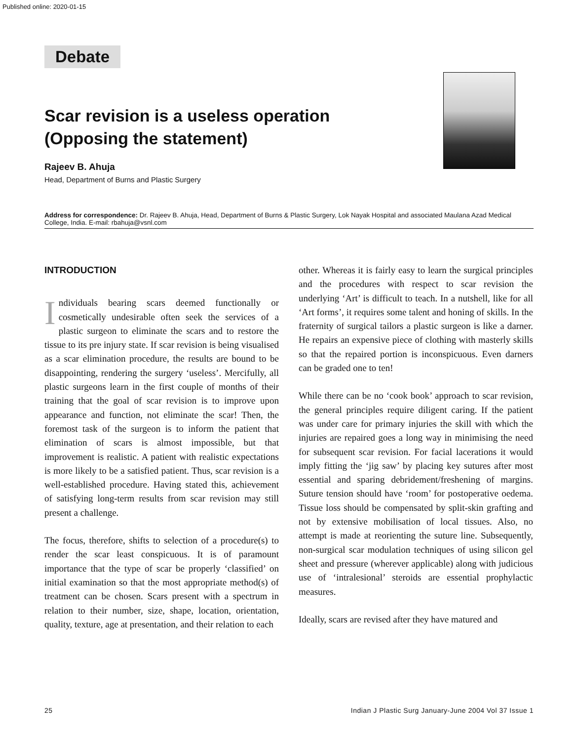Published online: 2020-01-15
Debate
Scar revision is a useless operation
(Opposing the statement)
Rajeev B. Ahuja
Head, Department of Burns and Plastic Surgery
Address for correspondence: Dr. Rajeev B. Ahuja, Head, Department of Burns & Plastic Surgery, Lok Nayak Hospital and associated Maulana Azad Medical College, India. E-mail: rbahuja@vsnl.com
INTRODUCTION
Individuals bearing scars deemed functionally or cosmetically undesirable often seek the services of a plastic surgeon to eliminate the scars and to restore the tissue to its pre injury state. If scar revision is being visualised as a scar elimination procedure, the results are bound to be disappointing, rendering the surgery ‘useless’. Mercifully, all plastic surgeons learn in the first couple of months of their training that the goal of scar revision is to improve upon appearance and function, not eliminate the scar! Then, the foremost task of the surgeon is to inform the patient that elimination of scars is almost impossible, but that improvement is realistic. A patient with realistic expectations is more likely to be a satisfied patient. Thus, scar revision is a well-established procedure. Having stated this, achievement of satisfying long-term results from scar revision may still present a challenge.
The focus, therefore, shifts to selection of a procedure(s) to render the scar least conspicuous. It is of paramount importance that the type of scar be properly ‘classified’ on initial examination so that the most appropriate method(s) of treatment can be chosen. Scars present with a spectrum in relation to their number, size, shape, location, orientation, quality, texture, age at presentation, and their relation to each
other. Whereas it is fairly easy to learn the surgical principles and the procedures with respect to scar revision the underlying ‘Art’ is difficult to teach. In a nutshell, like for all ‘Art forms’, it requires some talent and honing of skills. In the fraternity of surgical tailors a plastic surgeon is like a darner. He repairs an expensive piece of clothing with masterly skills so that the repaired portion is inconspicuous. Even darners can be graded one to ten!
While there can be no ‘cook book’ approach to scar revision, the general principles require diligent caring. If the patient was under care for primary injuries the skill with which the injuries are repaired goes a long way in minimising the need for subsequent scar revision. For facial lacerations it would imply fitting the ‘jig saw’ by placing key sutures after most essential and sparing debridement/freshening of margins. Suture tension should have ‘room’ for postoperative oedema. Tissue loss should be compensated by split-skin grafting and not by extensive mobilisation of local tissues. Also, no attempt is made at reorienting the suture line. Subsequently, non-surgical scar modulation techniques of using silicon gel sheet and pressure (wherever applicable) along with judicious use of ‘intralesional’ steroids are essential prophylactic measures.
Ideally, scars are revised after they have matured and
25 Indian J Plastic Surg January-June 2004 Vol 37 Issue 1